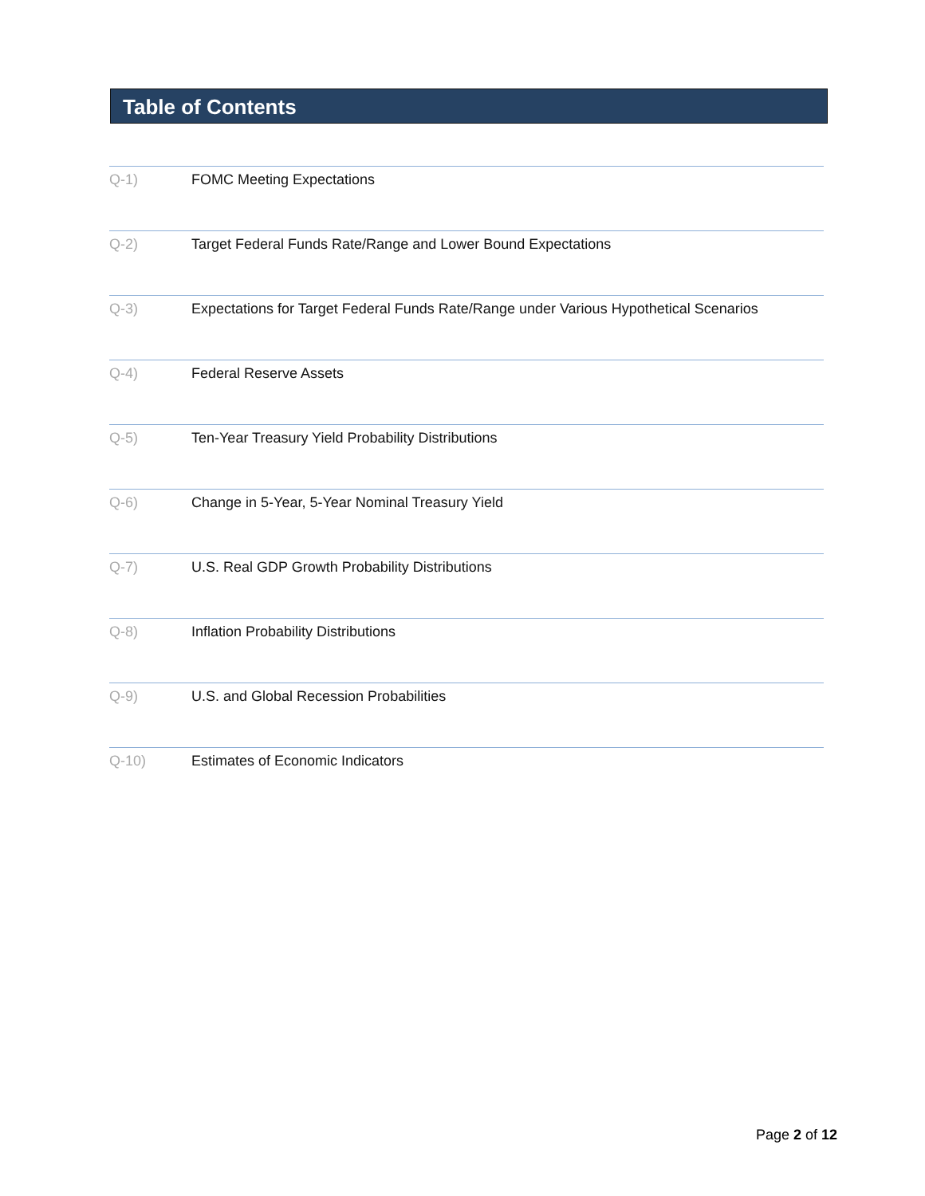Table of Contents
Q-1) FOMC Meeting Expectations
Q-2) Target Federal Funds Rate/Range and Lower Bound Expectations
Q-3) Expectations for Target Federal Funds Rate/Range under Various Hypothetical Scenarios
Q-4) Federal Reserve Assets
Q-5) Ten-Year Treasury Yield Probability Distributions
Q-6) Change in 5-Year, 5-Year Nominal Treasury Yield
Q-7) U.S. Real GDP Growth Probability Distributions
Q-8) Inflation Probability Distributions
Q-9) U.S. and Global Recession Probabilities
Q-10) Estimates of Economic Indicators
Page 2 of 12